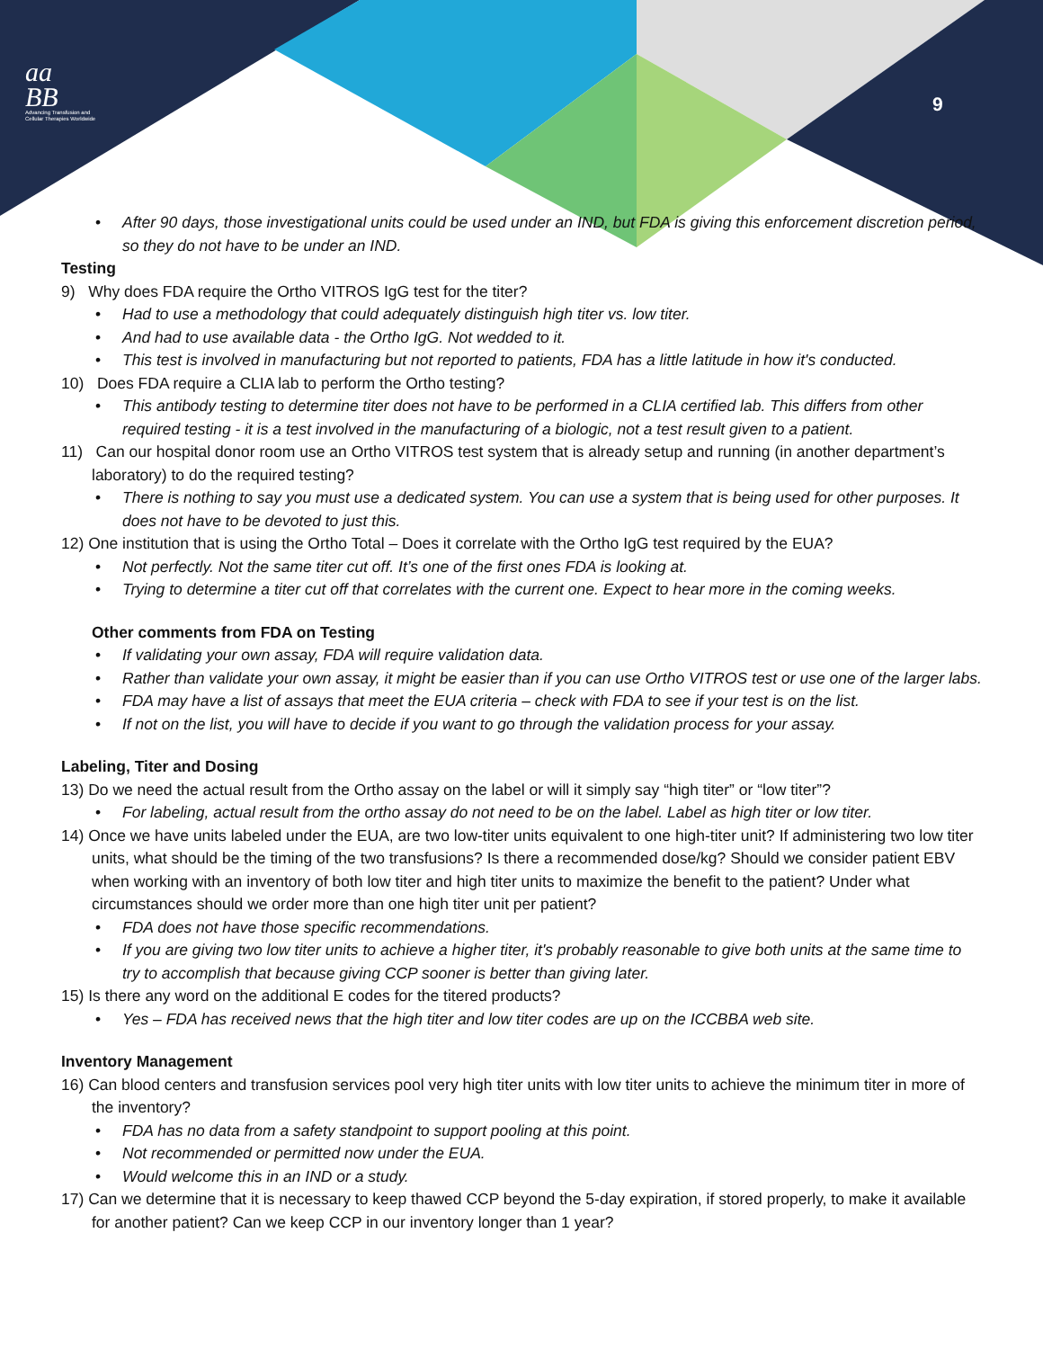aa
BB
Advancing Transfusion and
Cellular Therapies Worldwide
9
After 90 days, those investigational units could be used under an IND, but FDA is giving this enforcement discretion period, so they do not have to be under an IND.
Testing
9) Why does FDA require the Ortho VITROS IgG test for the titer?
Had to use a methodology that could adequately distinguish high titer vs. low titer.
And had to use available data - the Ortho IgG. Not wedded to it.
This test is involved in manufacturing but not reported to patients, FDA has a little latitude in how it's conducted.
10) Does FDA require a CLIA lab to perform the Ortho testing?
This antibody testing to determine titer does not have to be performed in a CLIA certified lab. This differs from other required testing - it is a test involved in the manufacturing of a biologic, not a test result given to a patient.
11) Can our hospital donor room use an Ortho VITROS test system that is already setup and running (in another department’s laboratory) to do the required testing?
There is nothing to say you must use a dedicated system. You can use a system that is being used for other purposes. It does not have to be devoted to just this.
12) One institution that is using the Ortho Total – Does it correlate with the Ortho IgG test required by the EUA?
Not perfectly. Not the same titer cut off. It’s one of the first ones FDA is looking at.
Trying to determine a titer cut off that correlates with the current one. Expect to hear more in the coming weeks.
Other comments from FDA on Testing
If validating your own assay, FDA will require validation data.
Rather than validate your own assay, it might be easier than if you can use Ortho VITROS test or use one of the larger labs.
FDA may have a list of assays that meet the EUA criteria – check with FDA to see if your test is on the list.
If not on the list, you will have to decide if you want to go through the validation process for your assay.
Labeling, Titer and Dosing
13) Do we need the actual result from the Ortho assay on the label or will it simply say “high titer” or “low titer”?
For labeling, actual result from the ortho assay do not need to be on the label. Label as high titer or low titer.
14) Once we have units labeled under the EUA, are two low-titer units equivalent to one high-titer unit? If administering two low titer units, what should be the timing of the two transfusions? Is there a recommended dose/kg? Should we consider patient EBV when working with an inventory of both low titer and high titer units to maximize the benefit to the patient? Under what circumstances should we order more than one high titer unit per patient?
FDA does not have those specific recommendations.
If you are giving two low titer units to achieve a higher titer, it's probably reasonable to give both units at the same time to try to accomplish that because giving CCP sooner is better than giving later.
15) Is there any word on the additional E codes for the titered products?
Yes – FDA has received news that the high titer and low titer codes are up on the ICCBBA web site.
Inventory Management
16) Can blood centers and transfusion services pool very high titer units with low titer units to achieve the minimum titer in more of the inventory?
FDA has no data from a safety standpoint to support pooling at this point.
Not recommended or permitted now under the EUA.
Would welcome this in an IND or a study.
17) Can we determine that it is necessary to keep thawed CCP beyond the 5-day expiration, if stored properly, to make it available for another patient? Can we keep CCP in our inventory longer than 1 year?